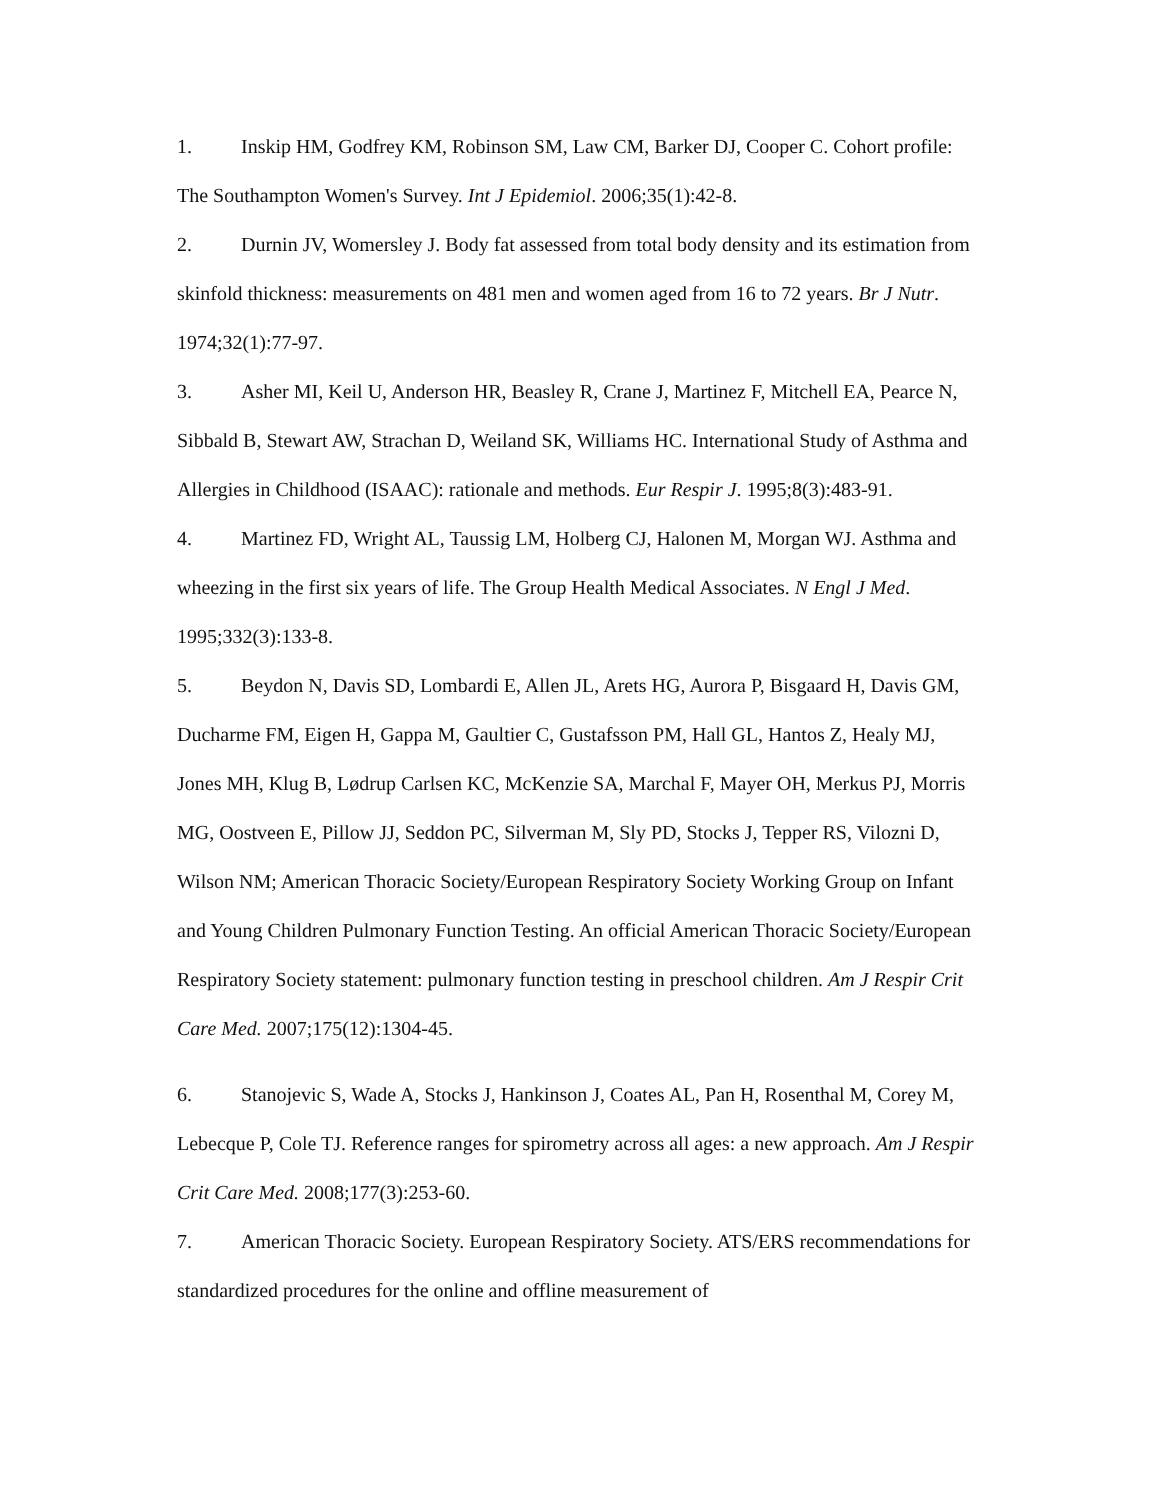1. Inskip HM, Godfrey KM, Robinson SM, Law CM, Barker DJ, Cooper C. Cohort profile: The Southampton Women's Survey. Int J Epidemiol. 2006;35(1):42-8.
2. Durnin JV, Womersley J. Body fat assessed from total body density and its estimation from skinfold thickness: measurements on 481 men and women aged from 16 to 72 years. Br J Nutr. 1974;32(1):77-97.
3. Asher MI, Keil U, Anderson HR, Beasley R, Crane J, Martinez F, Mitchell EA, Pearce N, Sibbald B, Stewart AW, Strachan D, Weiland SK, Williams HC. International Study of Asthma and Allergies in Childhood (ISAAC): rationale and methods. Eur Respir J. 1995;8(3):483-91.
4. Martinez FD, Wright AL, Taussig LM, Holberg CJ, Halonen M, Morgan WJ. Asthma and wheezing in the first six years of life. The Group Health Medical Associates. N Engl J Med. 1995;332(3):133-8.
5. Beydon N, Davis SD, Lombardi E, Allen JL, Arets HG, Aurora P, Bisgaard H, Davis GM, Ducharme FM, Eigen H, Gappa M, Gaultier C, Gustafsson PM, Hall GL, Hantos Z, Healy MJ, Jones MH, Klug B, Lødrup Carlsen KC, McKenzie SA, Marchal F, Mayer OH, Merkus PJ, Morris MG, Oostveen E, Pillow JJ, Seddon PC, Silverman M, Sly PD, Stocks J, Tepper RS, Vilozni D, Wilson NM; American Thoracic Society/European Respiratory Society Working Group on Infant and Young Children Pulmonary Function Testing. An official American Thoracic Society/European Respiratory Society statement: pulmonary function testing in preschool children. Am J Respir Crit Care Med. 2007;175(12):1304-45.
6. Stanojevic S, Wade A, Stocks J, Hankinson J, Coates AL, Pan H, Rosenthal M, Corey M, Lebecque P, Cole TJ. Reference ranges for spirometry across all ages: a new approach. Am J Respir Crit Care Med. 2008;177(3):253-60.
7. American Thoracic Society. European Respiratory Society. ATS/ERS recommendations for standardized procedures for the online and offline measurement of